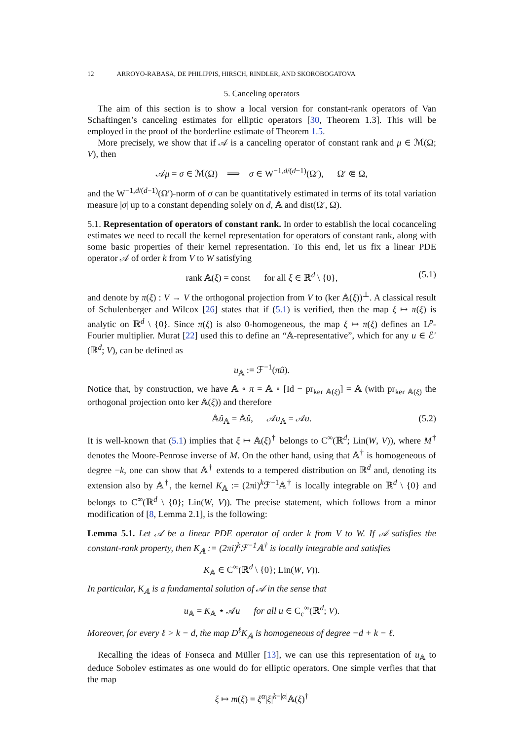12 ARROYO-RABASA, DE PHILIPPIS, HIRSCH, RINDLER, AND SKOROBOGATOVA
5. Canceling operators
The aim of this section is to show a local version for constant-rank operators of Van Schaftingen’s canceling estimates for elliptic operators [30, Theorem 1.3]. This will be employed in the proof of the borderline estimate of Theorem 1.5.
More precisely, we show that if 𝒜 is a canceling operator of constant rank and μ ∈ ℳ(Ω; V), then
𝒜μ = σ ∈ ℳ(Ω) ⟹ σ ∈ W<sup>−1,d/(d−1)</sup>(Ω′), Ω′ ⋐ Ω,
and the W<sup>−1,d/(d−1)</sup>(Ω′)-norm of σ can be quantitatively estimated in terms of its total variation measure |σ| up to a constant depending solely on d, 𝔸 and dist(Ω′, Ω).
5.1. Representation of operators of constant rank. In order to establish the local cocanceling estimates we need to recall the kernel representation for operators of constant rank, along with some basic properties of their kernel representation. To this end, let us fix a linear PDE operator 𝒜 of order k from V to W satisfying
rank 𝔸(ξ) = const for all ξ ∈ ℝ<sup>d</sup> \ {0}, (5.1)
and denote by π(ξ) : V → V the orthogonal projection from V to (ker 𝔸(ξ))<sup>⊥</sup>. A classical result of Schulenberger and Wilcox [26] states that if (5.1) is verified, then the map ξ ↦ π(ξ) is analytic on ℝ<sup>d</sup> \ {0}. Since π(ξ) is also 0-homogeneous, the map ξ ↦ π(ξ) defines an L<sup>p</sup>-Fourier multiplier. Murat [22] used this to define an “𝔸-representative”, which for any u ∈ ℰ′(ℝ<sup>d</sup>; V), can be defined as
u<sub>𝔸</sub> := ℱ<sup>−1</sup>(πû).
Notice that, by construction, we have 𝔸 ∘ π = 𝔸 ∘ [Id − pr<sub>ker 𝔸(ξ)</sub>] = 𝔸 (with pr<sub>ker 𝔸(ξ)</sub> the orthogonal projection onto ker 𝔸(ξ)) and therefore
𝔸û<sub>𝔸</sub> = 𝔸û, 𝒜u<sub>𝔸</sub> = 𝒜u. (5.2)
It is well-known that (5.1) implies that ξ ↦ 𝔸(ξ)<sup>†</sup> belongs to C<sup>∞</sup>(ℝ<sup>d</sup>; Lin(W, V)), where M<sup>†</sup> denotes the Moore-Penrose inverse of M. On the other hand, using that 𝔸<sup>†</sup> is homogeneous of degree −k, one can show that 𝔸<sup>†</sup> extends to a tempered distribution on ℝ<sup>d</sup> and, denoting its extension also by 𝔸<sup>†</sup>, the kernel K<sub>𝔸</sub> := (2πi)<sup>k</sup>ℱ<sup>−1</sup>𝔸<sup>†</sup> is locally integrable on ℝ<sup>d</sup> \ {0} and belongs to C<sup>∞</sup>(ℝ<sup>d</sup> \ {0}; Lin(W, V)). The precise statement, which follows from a minor modification of [8, Lemma 2.1], is the following:
Lemma 5.1. Let 𝒜 be a linear PDE operator of order k from V to W. If 𝒜 satisfies the constant-rank property, then K<sub>𝔸</sub> := (2πi)<sup>k</sup>ℱ<sup>−1</sup>𝔸<sup>†</sup> is locally integrable and satisfies
K<sub>𝔸</sub> ∈ C<sup>∞</sup>(ℝ<sup>d</sup> \ {0}; Lin(W, V)).
In particular, K<sub>𝔸</sub> is a fundamental solution of 𝒜 in the sense that
u<sub>𝔸</sub> = K<sub>𝔸</sub> ⋆ 𝒜u for all u ∈ C<sub>c</sub><sup>∞</sup>(ℝ<sup>d</sup>; V).
Moreover, for every ℓ > k − d, the map D<sup>ℓ</sup>K<sub>𝔸</sub> is homogeneous of degree −d + k − ℓ.
Recalling the ideas of Fonseca and Müller [13], we can use this representation of u<sub>𝔸</sub> to deduce Sobolev estimates as one would do for elliptic operators. One simple verfies that that the map
ξ ↦ m(ξ) = ξ<sup>α</sup>|ξ|<sup>k−|α|</sup>𝔸(ξ)<sup>†</sup>